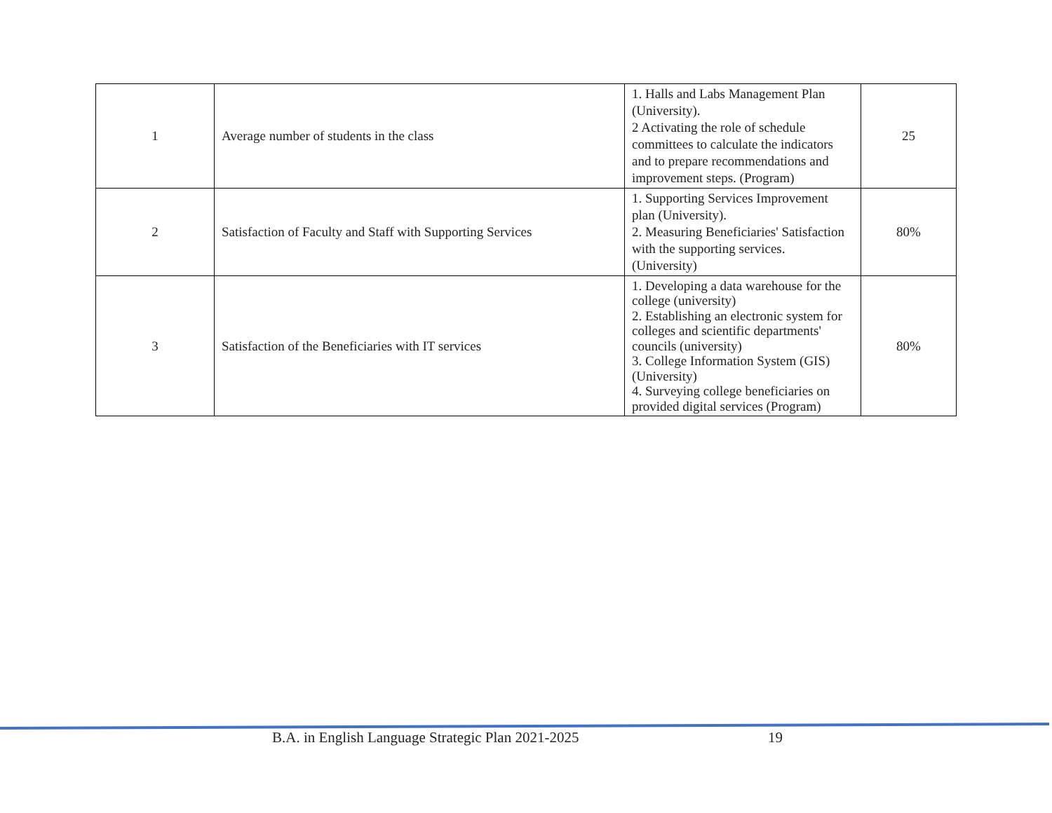| 1 | Average number of students in the class | 1. Halls and Labs Management Plan (University). 2 Activating the role of schedule committees to calculate the indicators and to prepare recommendations and improvement steps. (Program) | 25 |
| 2 | Satisfaction of Faculty and Staff with Supporting Services | 1. Supporting Services Improvement plan (University). 2. Measuring Beneficiaries' Satisfaction with the supporting services. (University) | 80% |
| 3 | Satisfaction of the Beneficiaries with IT services | 1. Developing a data warehouse for the college (university) 2. Establishing an electronic system for colleges and scientific departments' councils (university) 3. College Information System (GIS) (University) 4. Surveying college beneficiaries on provided digital services (Program) | 80% |
B.A. in English Language Strategic Plan 2021-2025
19